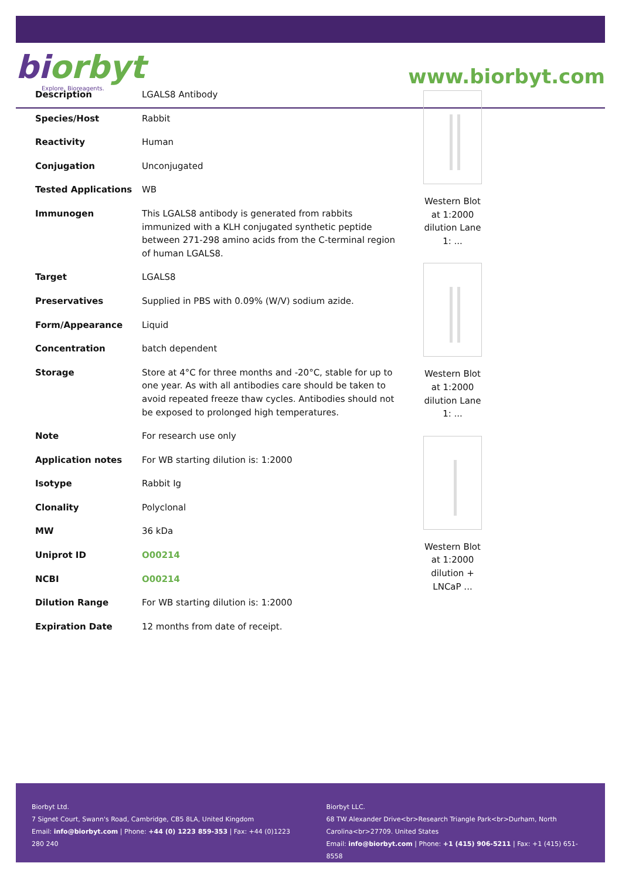biorbyt
Explore. Bioreagents.
www.biorbyt.com
| Description | LGALS8 Antibody |
| Species/Host | Rabbit |
| Reactivity | Human |
| Conjugation | Unconjugated |
| Tested Applications | WB |
| Immunogen | This LGALS8 antibody is generated from rabbits immunized with a KLH conjugated synthetic peptide between 271-298 amino acids from the C-terminal region of human LGALS8. |
| Target | LGALS8 |
| Preservatives | Supplied in PBS with 0.09% (W/V) sodium azide. |
| Form/Appearance | Liquid |
| Concentration | batch dependent |
| Storage | Store at 4°C for three months and -20°C, stable for up to one year. As with all antibodies care should be taken to avoid repeated freeze thaw cycles. Antibodies should not be exposed to prolonged high temperatures. |
| Note | For research use only |
| Application notes | For WB starting dilution is: 1:2000 |
| Isotype | Rabbit Ig |
| Clonality | Polyclonal |
| MW | 36 kDa |
| Uniprot ID | O00214 |
| NCBI | O00214 |
| Dilution Range | For WB starting dilution is: 1:2000 |
| Expiration Date | 12 months from date of receipt. |
Western Blot at 1:2000 dilution Lane 1: ...
Western Blot at 1:2000 dilution Lane 1: ...
Western Blot at 1:2000 dilution + LNCaP ...
Biorbyt Ltd.
7 Signet Court, Swann's Road, Cambridge, CB5 8LA, United Kingdom
Email: info@biorbyt.com | Phone: +44 (0) 1223 859-353 | Fax: +44 (0)1223 280 240
Biorbyt LLC.
68 TW Alexander Drive<br>Research Triangle Park<br>Durham, North Carolina<br>27709. United States
Email: info@biorbyt.com | Phone: +1 (415) 906-5211 | Fax: +1 (415) 651-8558